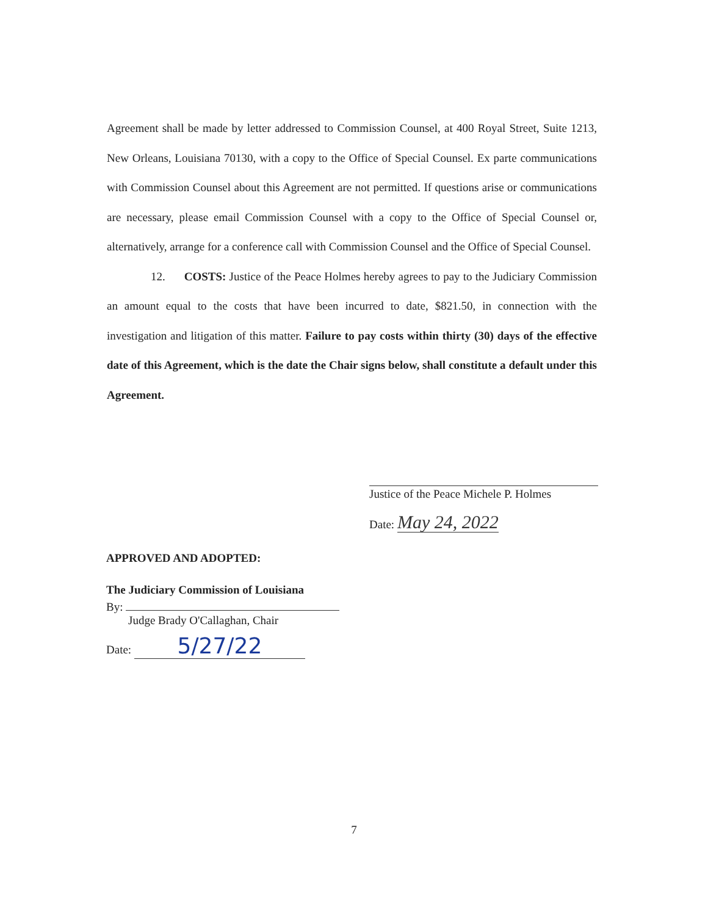Agreement shall be made by letter addressed to Commission Counsel, at 400 Royal Street, Suite 1213, New Orleans, Louisiana 70130, with a copy to the Office of Special Counsel. Ex parte communications with Commission Counsel about this Agreement are not permitted. If questions arise or communications are necessary, please email Commission Counsel with a copy to the Office of Special Counsel or, alternatively, arrange for a conference call with Commission Counsel and the Office of Special Counsel.
12. COSTS: Justice of the Peace Holmes hereby agrees to pay to the Judiciary Commission an amount equal to the costs that have been incurred to date, $821.50, in connection with the investigation and litigation of this matter. Failure to pay costs within thirty (30) days of the effective date of this Agreement, which is the date the Chair signs below, shall constitute a default under this Agreement.
Justice of the Peace Michele P. Holmes
Date: May 24, 2022
APPROVED AND ADOPTED:
The Judiciary Commission of Louisiana
By:
Judge Brady O'Callaghan, Chair
Date: 5/27/22
7